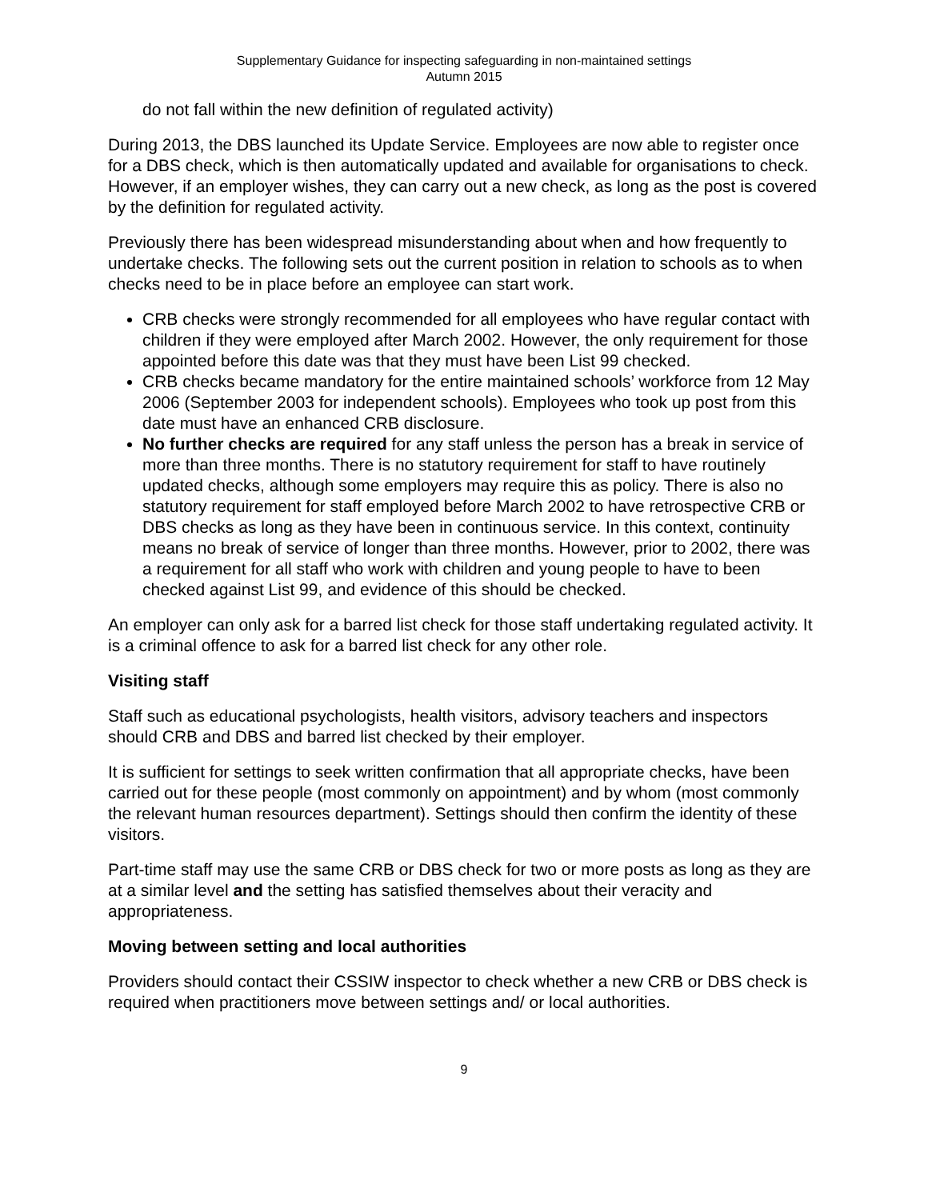Supplementary Guidance for inspecting safeguarding in non-maintained settings
Autumn 2015
do not fall within the new definition of regulated activity)
During 2013, the DBS launched its Update Service. Employees are now able to register once for a DBS check, which is then automatically updated and available for organisations to check. However, if an employer wishes, they can carry out a new check, as long as the post is covered by the definition for regulated activity.
Previously there has been widespread misunderstanding about when and how frequently to undertake checks. The following sets out the current position in relation to schools as to when checks need to be in place before an employee can start work.
CRB checks were strongly recommended for all employees who have regular contact with children if they were employed after March 2002. However, the only requirement for those appointed before this date was that they must have been List 99 checked.
CRB checks became mandatory for the entire maintained schools’ workforce from 12 May 2006 (September 2003 for independent schools). Employees who took up post from this date must have an enhanced CRB disclosure.
No further checks are required for any staff unless the person has a break in service of more than three months. There is no statutory requirement for staff to have routinely updated checks, although some employers may require this as policy. There is also no statutory requirement for staff employed before March 2002 to have retrospective CRB or DBS checks as long as they have been in continuous service. In this context, continuity means no break of service of longer than three months. However, prior to 2002, there was a requirement for all staff who work with children and young people to have to been checked against List 99, and evidence of this should be checked.
An employer can only ask for a barred list check for those staff undertaking regulated activity. It is a criminal offence to ask for a barred list check for any other role.
Visiting staff
Staff such as educational psychologists, health visitors, advisory teachers and inspectors should CRB and DBS and barred list checked by their employer.
It is sufficient for settings to seek written confirmation that all appropriate checks, have been carried out for these people (most commonly on appointment) and by whom (most commonly the relevant human resources department). Settings should then confirm the identity of these visitors.
Part-time staff may use the same CRB or DBS check for two or more posts as long as they are at a similar level and the setting has satisfied themselves about their veracity and appropriateness.
Moving between setting and local authorities
Providers should contact their CSSIW inspector to check whether a new CRB or DBS check is required when practitioners move between settings and/ or local authorities.
9